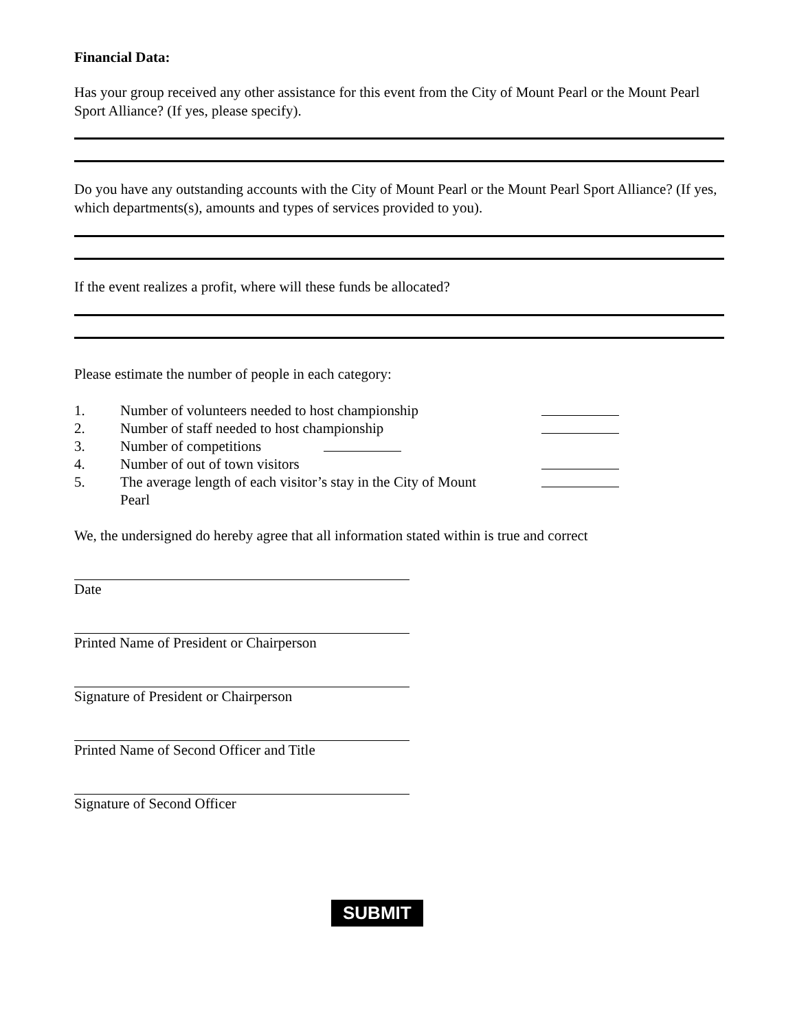Financial Data:
Has your group received any other assistance for this event from the City of Mount Pearl or the Mount Pearl Sport Alliance? (If yes, please specify).
Do you have any outstanding accounts with the City of Mount Pearl or the Mount Pearl Sport Alliance? (If yes, which departments(s), amounts and types of services provided to you).
If the event realizes a profit, where will these funds be allocated?
Please estimate the number of people in each category:
1. Number of volunteers needed to host championship
2. Number of staff needed to host championship
3. Number of competitions
4. Number of out of town visitors
5. The average length of each visitor’s stay in the City of Mount Pearl
We, the undersigned do hereby agree that all information stated within is true and correct
Date
Printed Name of President or Chairperson
Signature of President or Chairperson
Printed Name of Second Officer and Title
Signature of Second Officer
SUBMIT